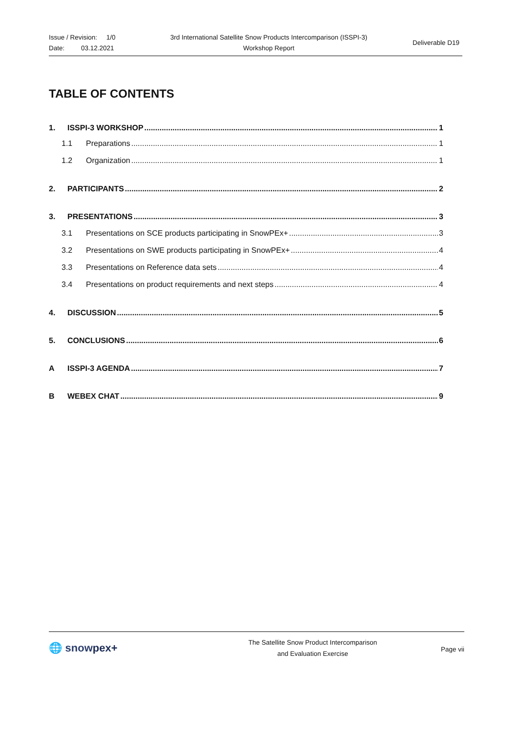Issue / Revision: 1/0
Date: 03.12.2021
3rd International Satellite Snow Products Intercomparison (ISSPI-3)
Workshop Report
Deliverable D19
TABLE OF CONTENTS
1. ISSPI-3 WORKSHOP 1
1.1 Preparations 1
1.2 Organization 1
2. PARTICIPANTS 2
3. PRESENTATIONS 3
3.1 Presentations on SCE products participating in SnowPEx+ 3
3.2 Presentations on SWE products participating in SnowPEx+ 4
3.3 Presentations on Reference data sets 4
3.4 Presentations on product requirements and next steps 4
4. DISCUSSION 5
5. CONCLUSIONS 6
A ISSPI-3 AGENDA 7
B WEBEX CHAT 9
🌐 snowpex+
The Satellite Snow Product Intercomparison
and Evaluation Exercise
Page vii